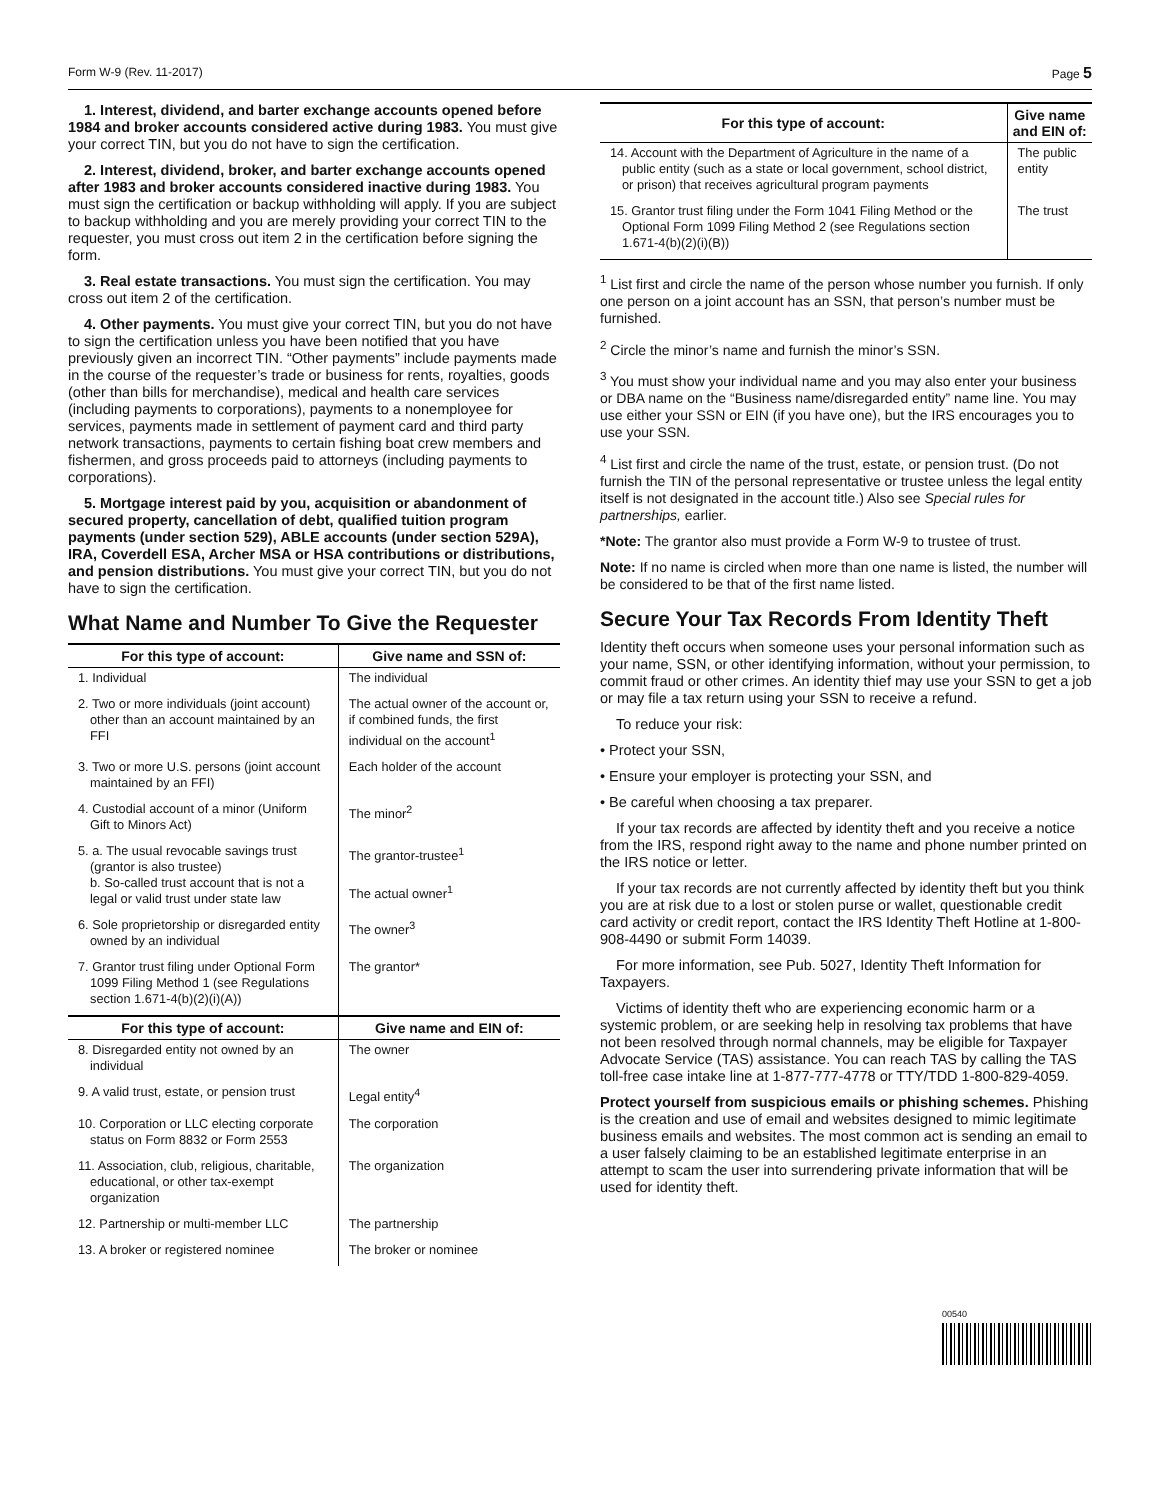Form W-9 (Rev. 11-2017) Page 5
1. Interest, dividend, and barter exchange accounts opened before 1984 and broker accounts considered active during 1983. You must give your correct TIN, but you do not have to sign the certification.
2. Interest, dividend, broker, and barter exchange accounts opened after 1983 and broker accounts considered inactive during 1983. You must sign the certification or backup withholding will apply. If you are subject to backup withholding and you are merely providing your correct TIN to the requester, you must cross out item 2 in the certification before signing the form.
3. Real estate transactions. You must sign the certification. You may cross out item 2 of the certification.
4. Other payments. You must give your correct TIN, but you do not have to sign the certification unless you have been notified that you have previously given an incorrect TIN. “Other payments” include payments made in the course of the requester’s trade or business for rents, royalties, goods (other than bills for merchandise), medical and health care services (including payments to corporations), payments to a nonemployee for services, payments made in settlement of payment card and third party network transactions, payments to certain fishing boat crew members and fishermen, and gross proceeds paid to attorneys (including payments to corporations).
5. Mortgage interest paid by you, acquisition or abandonment of secured property, cancellation of debt, qualified tuition program payments (under section 529), ABLE accounts (under section 529A), IRA, Coverdell ESA, Archer MSA or HSA contributions or distributions, and pension distributions. You must give your correct TIN, but you do not have to sign the certification.
What Name and Number To Give the Requester
| For this type of account: | Give name and SSN of: |
| --- | --- |
| 1. Individual | The individual |
| 2. Two or more individuals (joint account) other than an account maintained by an FFI | The actual owner of the account or, if combined funds, the first individual on the account<sup>1</sup> |
| 3. Two or more U.S. persons (joint account maintained by an FFI) | Each holder of the account |
| 4. Custodial account of a minor (Uniform Gift to Minors Act) | The minor<sup>2</sup> |
| 5. a. The usual revocable savings trust (grantor is also trustee) b. So-called trust account that is not a legal or valid trust under state law | The grantor-trustee<sup>1</sup> The actual owner<sup>1</sup> |
| 6. Sole proprietorship or disregarded entity owned by an individual | The owner<sup>3</sup> |
| 7. Grantor trust filing under Optional Form 1099 Filing Method 1 (see Regulations section 1.671-4(b)(2)(i)(A)) | The grantor* |
| For this type of account: | Give name and EIN of: |
| 8. Disregarded entity not owned by an individual | The owner |
| 9. A valid trust, estate, or pension trust | Legal entity<sup>4</sup> |
| 10. Corporation or LLC electing corporate status on Form 8832 or Form 2553 | The corporation |
| 11. Association, club, religious, charitable, educational, or other tax-exempt organization | The organization |
| 12. Partnership or multi-member LLC | The partnership |
| 13. A broker or registered nominee | The broker or nominee |
| For this type of account: | Give name and EIN of: |
| --- | --- |
| 14. Account with the Department of Agriculture in the name of a public entity (such as a state or local government, school district, or prison) that receives agricultural program payments | The public entity |
| 15. Grantor trust filing under the Form 1041 Filing Method or the Optional Form 1099 Filing Method 2 (see Regulations section 1.671-4(b)(2)(i)(B)) | The trust |
<sup>1</sup> List first and circle the name of the person whose number you furnish. If only one person on a joint account has an SSN, that person’s number must be furnished.
<sup>2</sup> Circle the minor’s name and furnish the minor’s SSN.
<sup>3</sup> You must show your individual name and you may also enter your business or DBA name on the “Business name/disregarded entity” name line. You may use either your SSN or EIN (if you have one), but the IRS encourages you to use your SSN.
<sup>4</sup> List first and circle the name of the trust, estate, or pension trust. (Do not furnish the TIN of the personal representative or trustee unless the legal entity itself is not designated in the account title.) Also see Special rules for partnerships, earlier.
*Note: The grantor also must provide a Form W-9 to trustee of trust.
Note: If no name is circled when more than one name is listed, the number will be considered to be that of the first name listed.
Secure Your Tax Records From Identity Theft
Identity theft occurs when someone uses your personal information such as your name, SSN, or other identifying information, without your permission, to commit fraud or other crimes. An identity thief may use your SSN to get a job or may file a tax return using your SSN to receive a refund.
To reduce your risk:
• Protect your SSN,
• Ensure your employer is protecting your SSN, and
• Be careful when choosing a tax preparer.
If your tax records are affected by identity theft and you receive a notice from the IRS, respond right away to the name and phone number printed on the IRS notice or letter.
If your tax records are not currently affected by identity theft but you think you are at risk due to a lost or stolen purse or wallet, questionable credit card activity or credit report, contact the IRS Identity Theft Hotline at 1-800-908-4490 or submit Form 14039.
For more information, see Pub. 5027, Identity Theft Information for Taxpayers.
Victims of identity theft who are experiencing economic harm or a systemic problem, or are seeking help in resolving tax problems that have not been resolved through normal channels, may be eligible for Taxpayer Advocate Service (TAS) assistance. You can reach TAS by calling the TAS toll-free case intake line at 1-877-777-4778 or TTY/TDD 1-800-829-4059.
Protect yourself from suspicious emails or phishing schemes. Phishing is the creation and use of email and websites designed to mimic legitimate business emails and websites. The most common act is sending an email to a user falsely claiming to be an established legitimate enterprise in an attempt to scam the user into surrendering private information that will be used for identity theft.
00540